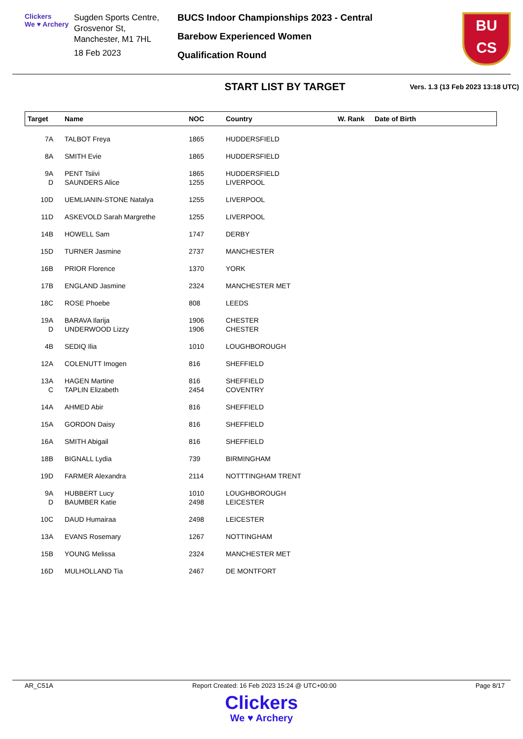Clickers
We ♥ Archery
Sugden Sports Centre,
Grosvenor St,
Manchester, M1 7HL
18 Feb 2023
BUCS Indoor Championships 2023 - Central
Barebow Experienced Women
Qualification Round
BU
CS
START LIST BY TARGET
Vers. 1.3 (13 Feb 2023 13:18 UTC)
| Target | Name | NOC | Country | W. Rank | Date of Birth |
| --- | --- | --- | --- | --- | --- |
| 7A | TALBOT Freya | 1865 | HUDDERSFIELD | | |
| 8A | SMITH Evie | 1865 | HUDDERSFIELD | | |
| 9A | PENT Tsiivi | 1865 | HUDDERSFIELD | | |
| D | SAUNDERS Alice | 1255 | LIVERPOOL | | |
| 10D | UEMLIANIN-STONE Natalya | 1255 | LIVERPOOL | | |
| 11D | ASKEVOLD Sarah Margrethe | 1255 | LIVERPOOL | | |
| 14B | HOWELL Sam | 1747 | DERBY | | |
| 15D | TURNER Jasmine | 2737 | MANCHESTER | | |
| 16B | PRIOR Florence | 1370 | YORK | | |
| 17B | ENGLAND Jasmine | 2324 | MANCHESTER MET | | |
| 18C | ROSE Phoebe | 808 | LEEDS | | |
| 19A | BARAVA Ilarija | 1906 | CHESTER | | |
| D | UNDERWOOD Lizzy | 1906 | CHESTER | | |
| 4B | SEDIQ Ilia | 1010 | LOUGHBOROUGH | | |
| 12A | COLENUTT Imogen | 816 | SHEFFIELD | | |
| 13A | HAGEN Martine | 816 | SHEFFIELD | | |
| C | TAPLIN Elizabeth | 2454 | COVENTRY | | |
| 14A | AHMED Abir | 816 | SHEFFIELD | | |
| 15A | GORDON Daisy | 816 | SHEFFIELD | | |
| 16A | SMITH Abigail | 816 | SHEFFIELD | | |
| 18B | BIGNALL Lydia | 739 | BIRMINGHAM | | |
| 19D | FARMER Alexandra | 2114 | NOTTTINGHAM TRENT | | |
| 9A | HUBBERT Lucy | 1010 | LOUGHBOROUGH | | |
| D | BAUMBER Katie | 2498 | LEICESTER | | |
| 10C | DAUD Humairaa | 2498 | LEICESTER | | |
| 13A | EVANS Rosemary | 1267 | NOTTINGHAM | | |
| 15B | YOUNG Melissa | 2324 | MANCHESTER MET | | |
| 16D | MULHOLLAND Tia | 2467 | DE MONTFORT | | |
AR_C51A Report Created: 16 Feb 2023 15:24 @ UTC+00:00 Page 8/17
Clickers
We ♥ Archery